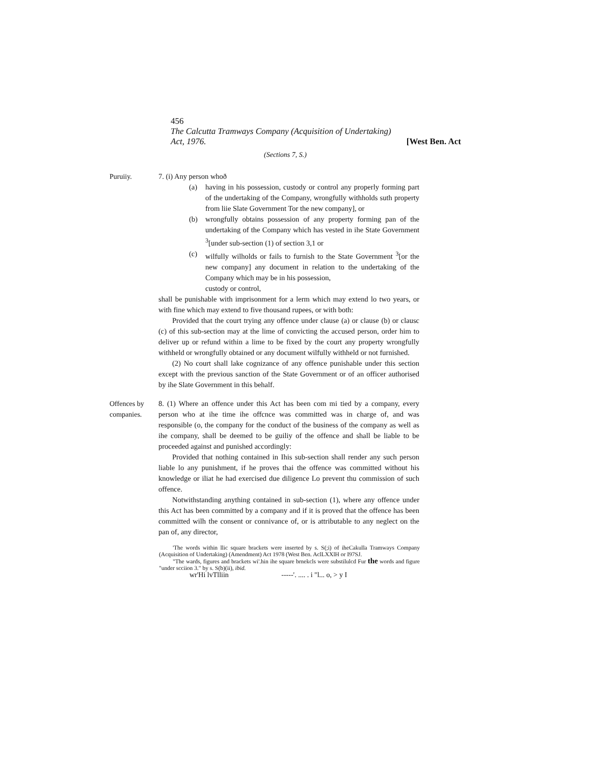456
The Calcutta Tramways Company (Acquisition of Undertaking)
Act, 1976. [West Ben. Act
(Sections 7, S.)
Puruiiy. 7. (i) Any person whoð
(a) having in his possession, custody or control any properly forming part of the undertaking of the Company, wrongfully withholds suth property from liie Slate Government Tor the new company], or
(b) wrongfully obtains possession of any property forming pan of the undertaking of the Company which has vested in ihe State Government <sup>3</sup>[under sub-section (1) of section 3,1 or
(c) wilfully wilholds or fails to furnish to the State Government <sup>3</sup>[or the new company] any document in relation to the undertaking of the Company which may be in his possession,
custody or control,
shall be punishable with imprisonment for a lerm which may extend lo two years, or with fine which may extend to five thousand rupees, or with both:
Provided that the court trying any offence under clause (a) or clause (b) or clausc (c) of this sub-section may at the lime of convicting the accused person, order him to deliver up or refund within a lime to be fixed by the court any property wrongfully withheld or wrongfully obtained or any document wilfully withheld or not furnished.
(2) No court shall lake cognizance of any offence punishable under this section except with the previous sanction of the State Government or of an officer authorised by ihe Slate Government in this behalf.
Offences by companies.
8. (1) Where an offence under this Act has been com mi tied by a company, every person who at ihe time ihe offcnce was committed was in charge of, and was responsible (o, the company for the conduct of the business of the company as well as ihe company, shall be deemed to be guiliy of the offence and shall be liable to be proceeded against and punished accordingly:
Provided that nothing contained in Ihis sub-section shall render any such person liable lo any punishment, if he proves thai the offence was committed without his knowledge or iliat he had exercised due diligence Lo prevent thu commission of such offence.
Notwithstanding anything contained in sub-section (1), where any offence under this Act has been committed by a company and if it is proved that the offence has been committed wilh the consent or connivance of, or is attributable to any neglect on the pan of, any director,
'The words within llic square brackets were inserted by s. S(;i) of iheCakulla Tramways Company (Acquisition of Undertaking) (Amendment) Act 1978 (West Ben. AclLXXlH or I97SJ.
"The wards, figures and brackets wi'.hin ihe square brnekcls were substilulcd Fur the words and figure "under scciion 3." by s. S(b)(ii), ibid.
wr'Hi lvTlliin -----'. .... . i "l... o, > y I